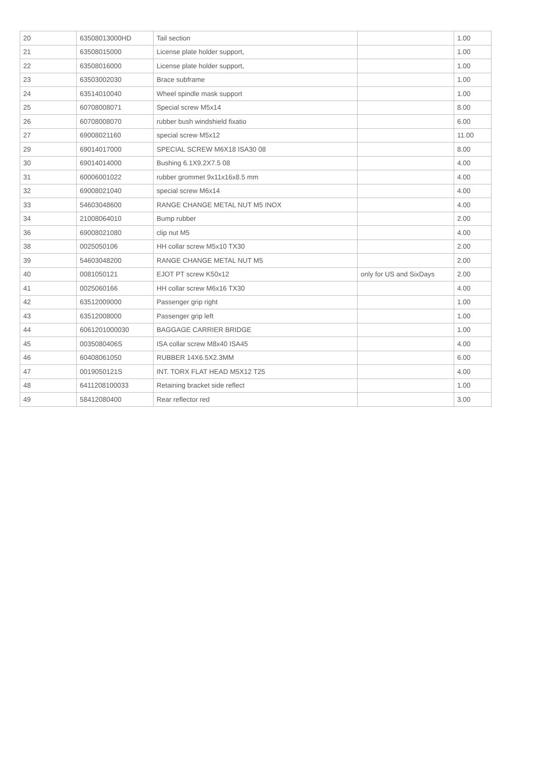| 20 | 63508013000HD | Tail section | | 1.00 |
| 21 | 63508015000 | License plate holder support, | | 1.00 |
| 22 | 63508016000 | License plate holder support, | | 1.00 |
| 23 | 63503002030 | Brace subframe | | 1.00 |
| 24 | 63514010040 | Wheel spindle mask support | | 1.00 |
| 25 | 60708008071 | Special screw M5x14 | | 8.00 |
| 26 | 60708008070 | rubber bush windshield fixatio | | 6.00 |
| 27 | 69008021160 | special screw M5x12 | | 11.00 |
| 29 | 69014017000 | SPECIAL SCREW M6X18 ISA30 08 | | 8.00 |
| 30 | 69014014000 | Bushing 6.1X9.2X7.5 08 | | 4.00 |
| 31 | 60006001022 | rubber grommet 9x11x16x8.5 mm | | 4.00 |
| 32 | 69008021040 | special screw M6x14 | | 4.00 |
| 33 | 54603048600 | RANGE CHANGE METAL NUT M5 INOX | | 4.00 |
| 34 | 21008064010 | Bump rubber | | 2.00 |
| 36 | 69008021080 | clip nut M5 | | 4.00 |
| 38 | 0025050106 | HH collar screw M5x10 TX30 | | 2.00 |
| 39 | 54603048200 | RANGE CHANGE METAL NUT M5 | | 2.00 |
| 40 | 0081050121 | EJOT PT screw K50x12 | only for US and SixDays | 2.00 |
| 41 | 0025060166 | HH collar screw M6x16 TX30 | | 4.00 |
| 42 | 63512009000 | Passenger grip right | | 1.00 |
| 43 | 63512008000 | Passenger grip left | | 1.00 |
| 44 | 6061201000030 | BAGGAGE CARRIER BRIDGE | | 1.00 |
| 45 | 0035080406S | ISA collar screw M8x40 ISA45 | | 4.00 |
| 46 | 60408061050 | RUBBER 14X6.5X2.3MM | | 6.00 |
| 47 | 0019050121S | INT. TORX FLAT HEAD M5X12 T25 | | 4.00 |
| 48 | 6411208100033 | Retaining bracket side reflect | | 1.00 |
| 49 | 58412080400 | Rear reflector red | | 3.00 |